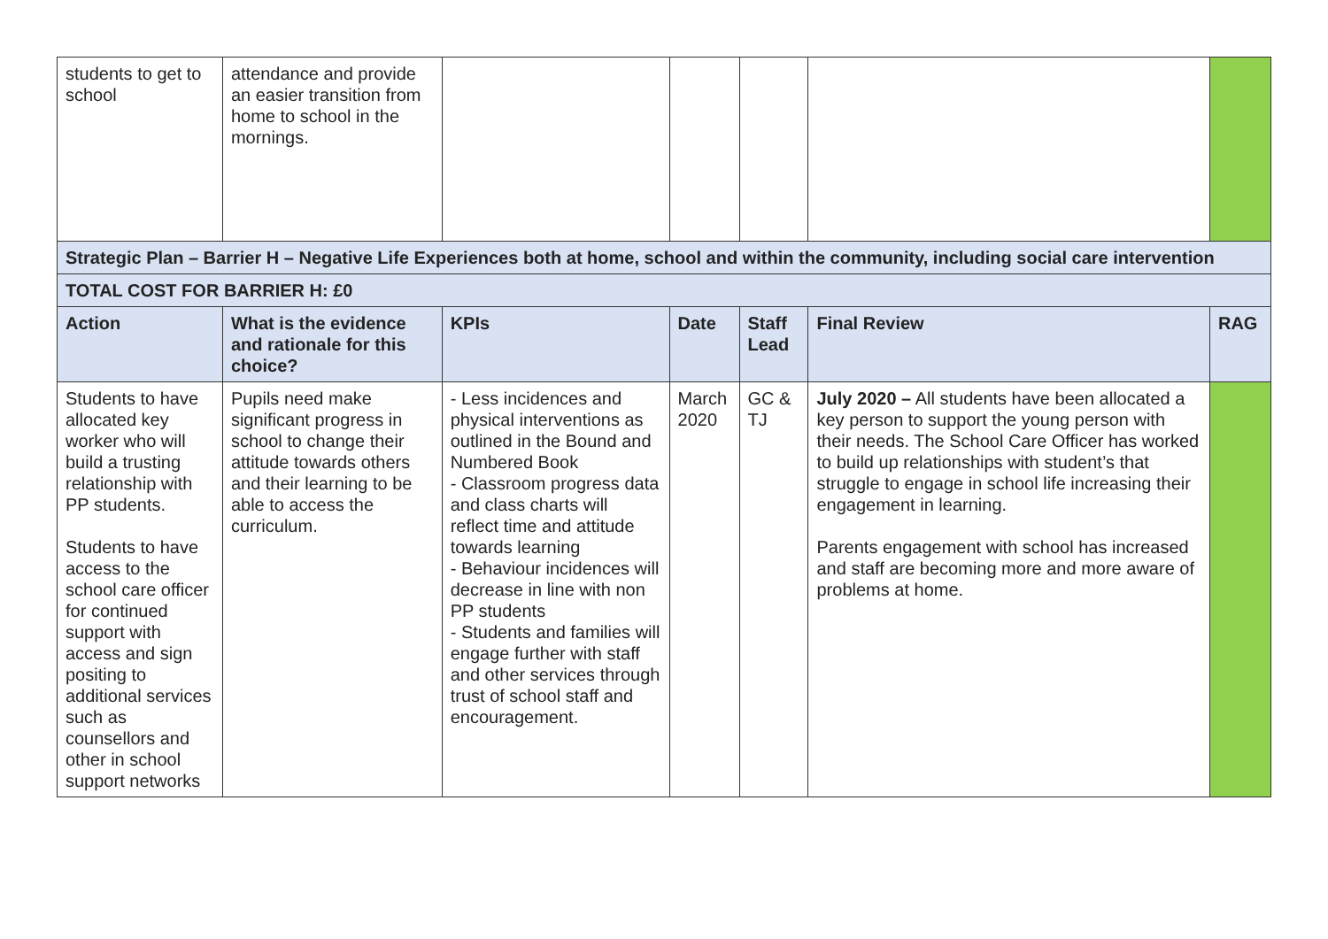| students to get to school | attendance and provide an easier transition from home to school in the mornings. | | | | | |
| Strategic Plan – Barrier H – Negative Life Experiences both at home, school and within the community, including social care intervention | | | | | | |
| TOTAL COST FOR BARRIER H: £0 | | | | | | |
| Action | What is the evidence and rationale for this choice? | KPIs | Date | Staff Lead | Final Review | RAG |
| Students to have allocated key worker who will build a trusting relationship with PP students. Students to have access to the school care officer for continued support with access and sign positing to additional services such as counsellors and other in school support networks | Pupils need make significant progress in school to change their attitude towards others and their learning to be able to access the curriculum. | - Less incidences and physical interventions as outlined in the Bound and Numbered Book - Classroom progress data and class charts will reflect time and attitude towards learning - Behaviour incidences will decrease in line with non PP students - Students and families will engage further with staff and other services through trust of school staff and encouragement. | March 2020 | GC & TJ | July 2020 – All students have been allocated a key person to support the young person with their needs. The School Care Officer has worked to build up relationships with student’s that struggle to engage in school life increasing their engagement in learning. Parents engagement with school has increased and staff are becoming more and more aware of problems at home. | |